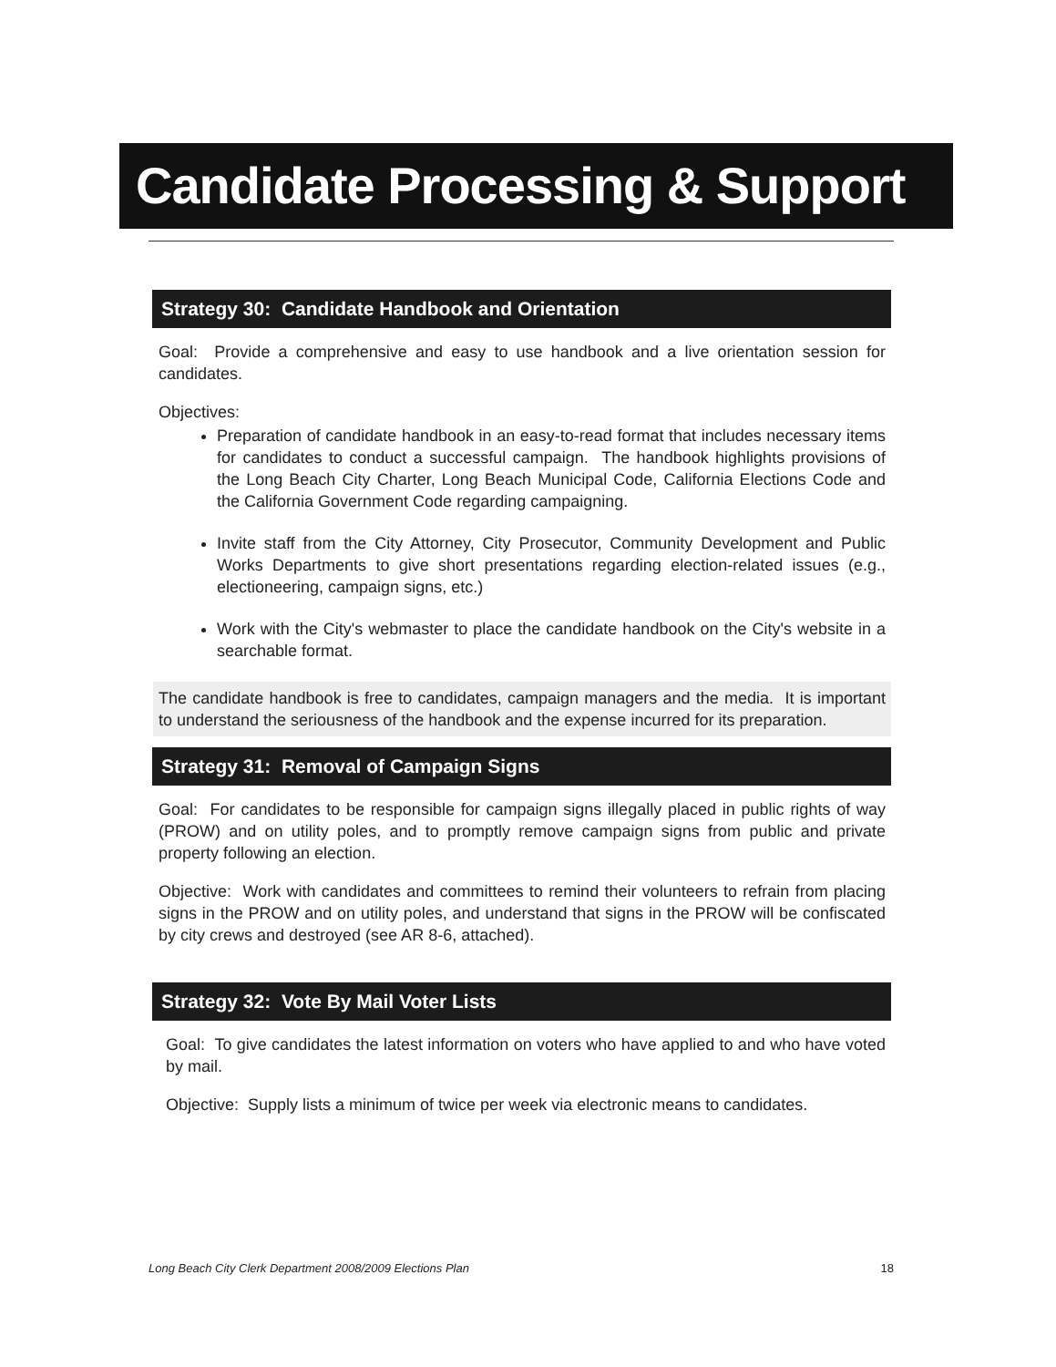Candidate Processing & Support
Strategy 30: Candidate Handbook and Orientation
Goal: Provide a comprehensive and easy to use handbook and a live orientation session for candidates.
Objectives:
Preparation of candidate handbook in an easy-to-read format that includes necessary items for candidates to conduct a successful campaign. The handbook highlights provisions of the Long Beach City Charter, Long Beach Municipal Code, California Elections Code and the California Government Code regarding campaigning.
Invite staff from the City Attorney, City Prosecutor, Community Development and Public Works Departments to give short presentations regarding election-related issues (e.g., electioneering, campaign signs, etc.)
Work with the City's webmaster to place the candidate handbook on the City's website in a searchable format.
The candidate handbook is free to candidates, campaign managers and the media. It is important to understand the seriousness of the handbook and the expense incurred for its preparation.
Strategy 31: Removal of Campaign Signs
Goal: For candidates to be responsible for campaign signs illegally placed in public rights of way (PROW) and on utility poles, and to promptly remove campaign signs from public and private property following an election.
Objective: Work with candidates and committees to remind their volunteers to refrain from placing signs in the PROW and on utility poles, and understand that signs in the PROW will be confiscated by city crews and destroyed (see AR 8-6, attached).
Strategy 32: Vote By Mail Voter Lists
Goal: To give candidates the latest information on voters who have applied to and who have voted by mail.
Objective: Supply lists a minimum of twice per week via electronic means to candidates.
Long Beach City Clerk Department 2008/2009 Elections Plan 18